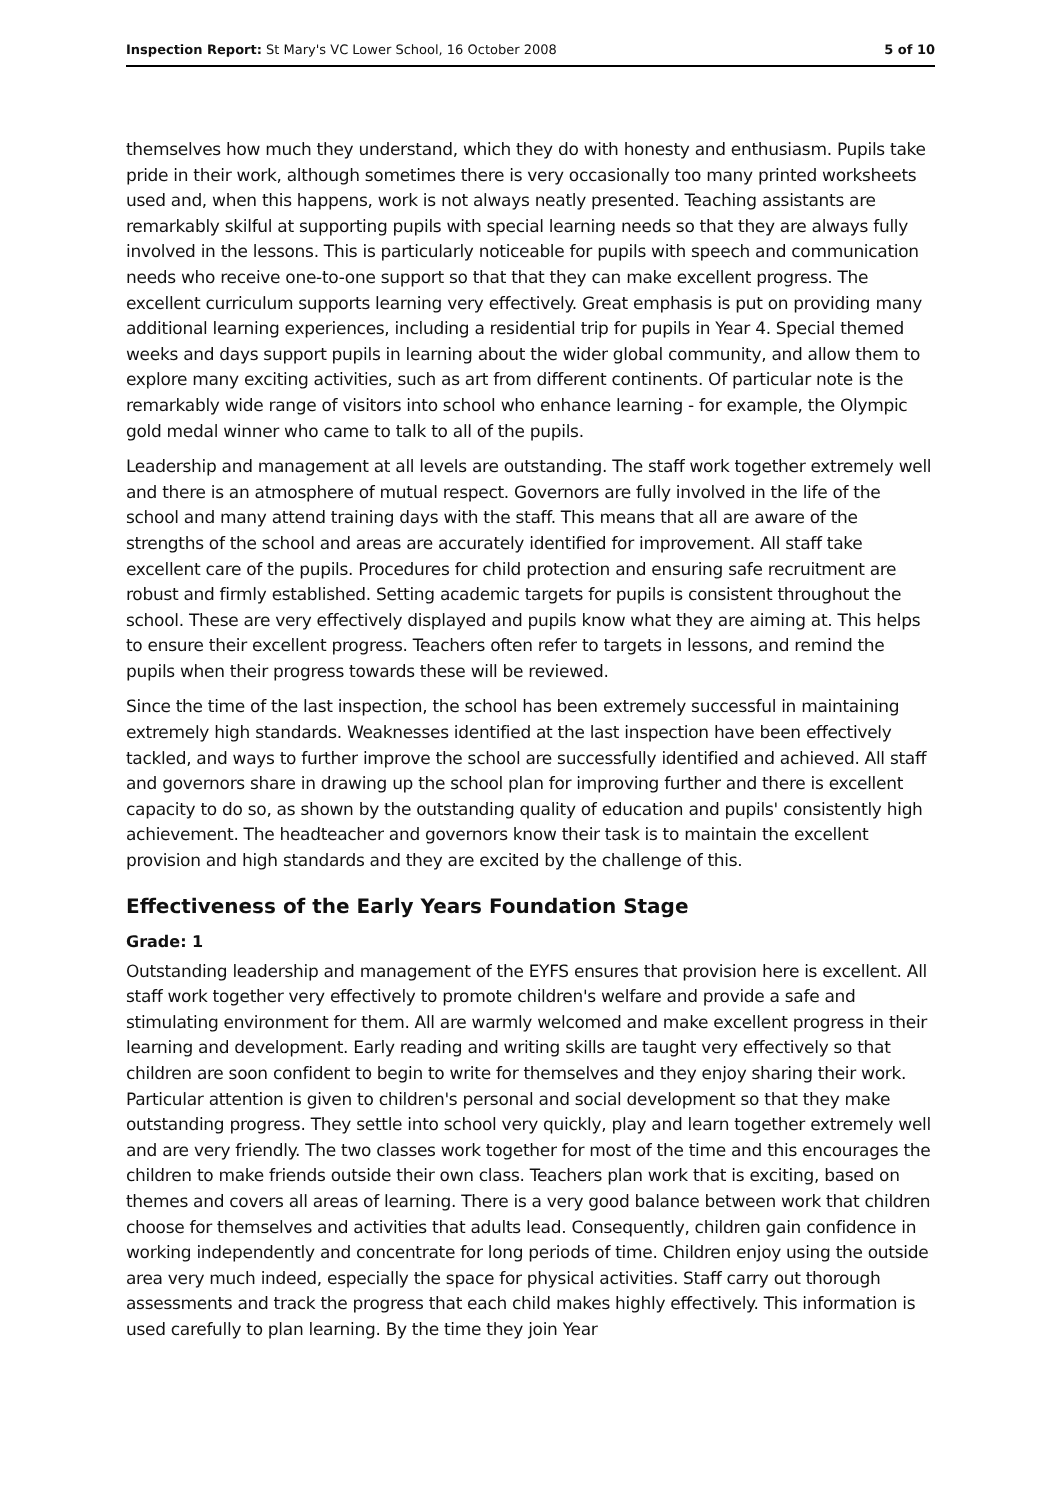Inspection Report: St Mary's VC Lower School, 16 October 2008 5 of 10
themselves how much they understand, which they do with honesty and enthusiasm. Pupils take pride in their work, although sometimes there is very occasionally too many printed worksheets used and, when this happens, work is not always neatly presented. Teaching assistants are remarkably skilful at supporting pupils with special learning needs so that they are always fully involved in the lessons. This is particularly noticeable for pupils with speech and communication needs who receive one-to-one support so that that they can make excellent progress. The excellent curriculum supports learning very effectively. Great emphasis is put on providing many additional learning experiences, including a residential trip for pupils in Year 4. Special themed weeks and days support pupils in learning about the wider global community, and allow them to explore many exciting activities, such as art from different continents. Of particular note is the remarkably wide range of visitors into school who enhance learning - for example, the Olympic gold medal winner who came to talk to all of the pupils.
Leadership and management at all levels are outstanding. The staff work together extremely well and there is an atmosphere of mutual respect. Governors are fully involved in the life of the school and many attend training days with the staff. This means that all are aware of the strengths of the school and areas are accurately identified for improvement. All staff take excellent care of the pupils. Procedures for child protection and ensuring safe recruitment are robust and firmly established. Setting academic targets for pupils is consistent throughout the school. These are very effectively displayed and pupils know what they are aiming at. This helps to ensure their excellent progress. Teachers often refer to targets in lessons, and remind the pupils when their progress towards these will be reviewed.
Since the time of the last inspection, the school has been extremely successful in maintaining extremely high standards. Weaknesses identified at the last inspection have been effectively tackled, and ways to further improve the school are successfully identified and achieved. All staff and governors share in drawing up the school plan for improving further and there is excellent capacity to do so, as shown by the outstanding quality of education and pupils' consistently high achievement. The headteacher and governors know their task is to maintain the excellent provision and high standards and they are excited by the challenge of this.
Effectiveness of the Early Years Foundation Stage
Grade: 1
Outstanding leadership and management of the EYFS ensures that provision here is excellent. All staff work together very effectively to promote children's welfare and provide a safe and stimulating environment for them. All are warmly welcomed and make excellent progress in their learning and development. Early reading and writing skills are taught very effectively so that children are soon confident to begin to write for themselves and they enjoy sharing their work. Particular attention is given to children's personal and social development so that they make outstanding progress. They settle into school very quickly, play and learn together extremely well and are very friendly. The two classes work together for most of the time and this encourages the children to make friends outside their own class. Teachers plan work that is exciting, based on themes and covers all areas of learning. There is a very good balance between work that children choose for themselves and activities that adults lead. Consequently, children gain confidence in working independently and concentrate for long periods of time. Children enjoy using the outside area very much indeed, especially the space for physical activities. Staff carry out thorough assessments and track the progress that each child makes highly effectively. This information is used carefully to plan learning. By the time they join Year